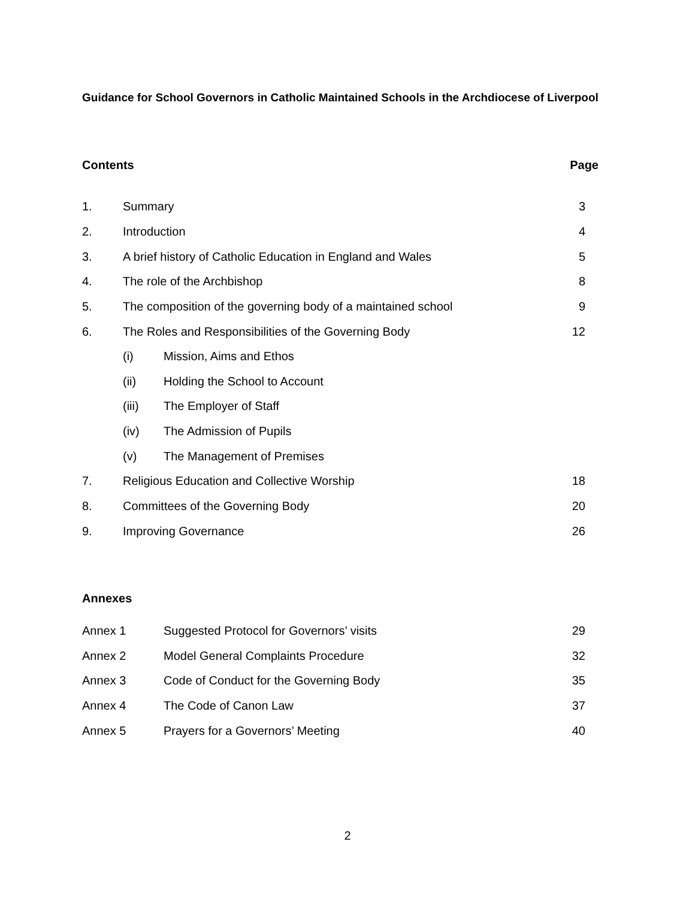Guidance for School Governors in Catholic Maintained Schools in the Archdiocese of Liverpool
Contents Page
1. Summary 3
2. Introduction 4
3. A brief history of Catholic Education in England and Wales 5
4. The role of the Archbishop 8
5. The composition of the governing body of a maintained school 9
6. The Roles and Responsibilities of the Governing Body 12
(i) Mission, Aims and Ethos
(ii) Holding the School to Account
(iii) The Employer of Staff
(iv) The Admission of Pupils
(v) The Management of Premises
7. Religious Education and Collective Worship 18
8. Committees of the Governing Body 20
9. Improving Governance 26
Annexes
Annex 1 Suggested Protocol for Governors’ visits 29
Annex 2 Model General Complaints Procedure 32
Annex 3 Code of Conduct for the Governing Body 35
Annex 4 The Code of Canon Law 37
Annex 5 Prayers for a Governors’ Meeting 40
2